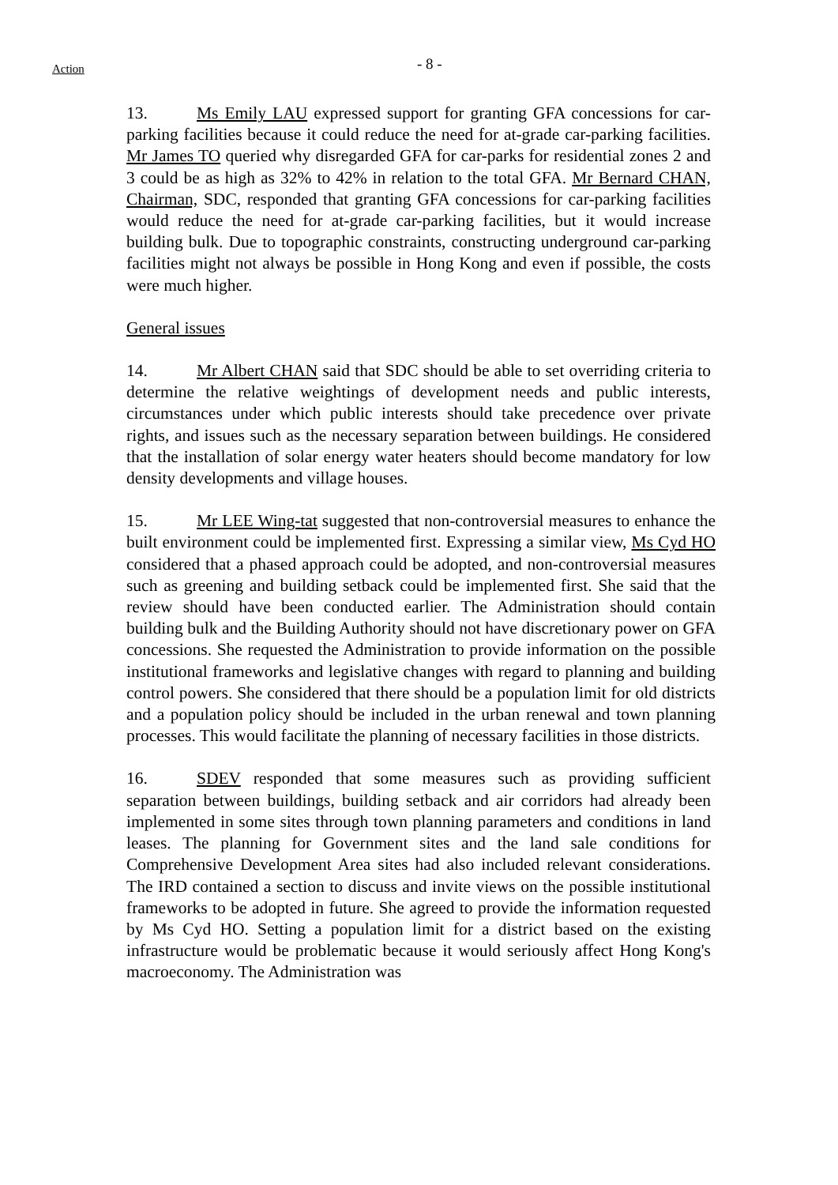Action - 8 -
13. Ms Emily LAU expressed support for granting GFA concessions for car-parking facilities because it could reduce the need for at-grade car-parking facilities. Mr James TO queried why disregarded GFA for car-parks for residential zones 2 and 3 could be as high as 32% to 42% in relation to the total GFA. Mr Bernard CHAN, Chairman, SDC, responded that granting GFA concessions for car-parking facilities would reduce the need for at-grade car-parking facilities, but it would increase building bulk. Due to topographic constraints, constructing underground car-parking facilities might not always be possible in Hong Kong and even if possible, the costs were much higher.
General issues
14. Mr Albert CHAN said that SDC should be able to set overriding criteria to determine the relative weightings of development needs and public interests, circumstances under which public interests should take precedence over private rights, and issues such as the necessary separation between buildings. He considered that the installation of solar energy water heaters should become mandatory for low density developments and village houses.
15. Mr LEE Wing-tat suggested that non-controversial measures to enhance the built environment could be implemented first. Expressing a similar view, Ms Cyd HO considered that a phased approach could be adopted, and non-controversial measures such as greening and building setback could be implemented first. She said that the review should have been conducted earlier. The Administration should contain building bulk and the Building Authority should not have discretionary power on GFA concessions. She requested the Administration to provide information on the possible institutional frameworks and legislative changes with regard to planning and building control powers. She considered that there should be a population limit for old districts and a population policy should be included in the urban renewal and town planning processes. This would facilitate the planning of necessary facilities in those districts.
16. SDEV responded that some measures such as providing sufficient separation between buildings, building setback and air corridors had already been implemented in some sites through town planning parameters and conditions in land leases. The planning for Government sites and the land sale conditions for Comprehensive Development Area sites had also included relevant considerations. The IRD contained a section to discuss and invite views on the possible institutional frameworks to be adopted in future. She agreed to provide the information requested by Ms Cyd HO. Setting a population limit for a district based on the existing infrastructure would be problematic because it would seriously affect Hong Kong's macroeconomy. The Administration was